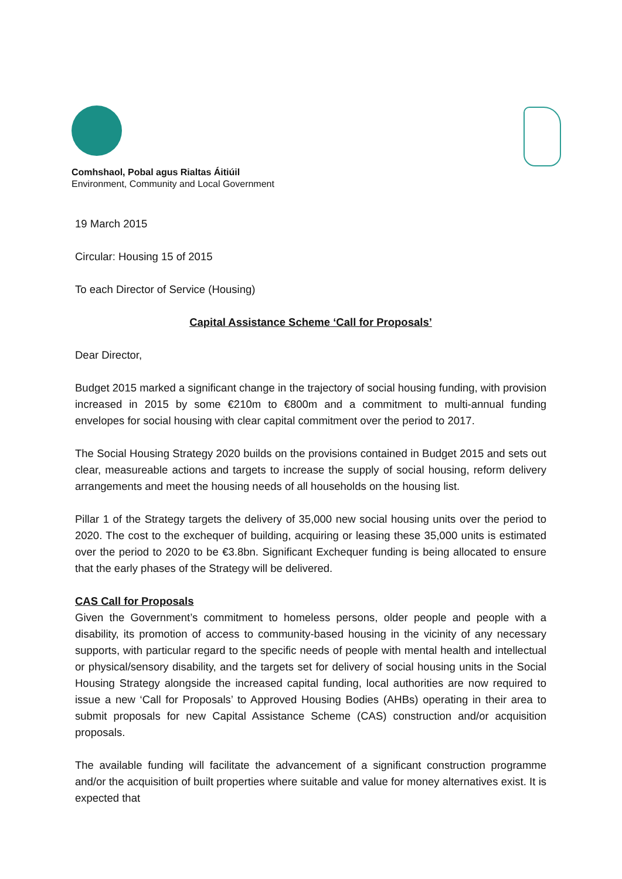Comhshaol, Pobal agus Rialtas Áitiúil
Environment, Community and Local Government
19 March 2015
Circular: Housing 15 of 2015
To each Director of Service (Housing)
Capital Assistance Scheme ‘Call for Proposals’
Dear Director,
Budget 2015 marked a significant change in the trajectory of social housing funding, with provision increased in 2015 by some €210m to €800m and a commitment to multi-annual funding envelopes for social housing with clear capital commitment over the period to 2017.
The Social Housing Strategy 2020 builds on the provisions contained in Budget 2015 and sets out clear, measureable actions and targets to increase the supply of social housing, reform delivery arrangements and meet the housing needs of all households on the housing list.
Pillar 1 of the Strategy targets the delivery of 35,000 new social housing units over the period to 2020. The cost to the exchequer of building, acquiring or leasing these 35,000 units is estimated over the period to 2020 to be €3.8bn. Significant Exchequer funding is being allocated to ensure that the early phases of the Strategy will be delivered.
CAS Call for Proposals
Given the Government’s commitment to homeless persons, older people and people with a disability, its promotion of access to community-based housing in the vicinity of any necessary supports, with particular regard to the specific needs of people with mental health and intellectual or physical/sensory disability, and the targets set for delivery of social housing units in the Social Housing Strategy alongside the increased capital funding, local authorities are now required to issue a new ‘Call for Proposals’ to Approved Housing Bodies (AHBs) operating in their area to submit proposals for new Capital Assistance Scheme (CAS) construction and/or acquisition proposals.
The available funding will facilitate the advancement of a significant construction programme and/or the acquisition of built properties where suitable and value for money alternatives exist. It is expected that